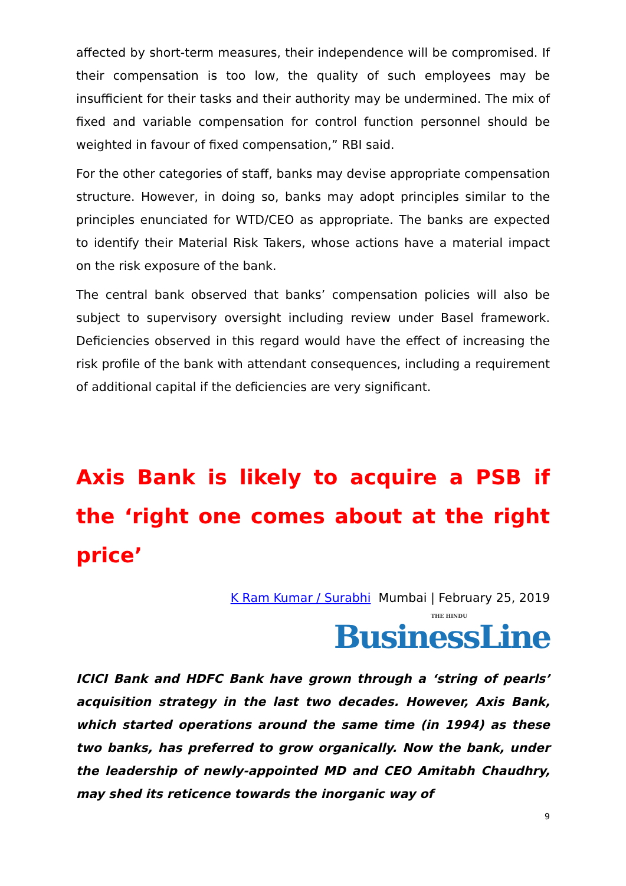affected by short-term measures, their independence will be compromised. If their compensation is too low, the quality of such employees may be insufficient for their tasks and their authority may be undermined. The mix of fixed and variable compensation for control function personnel should be weighted in favour of fixed compensation,” RBI said.
For the other categories of staff, banks may devise appropriate compensation structure. However, in doing so, banks may adopt principles similar to the principles enunciated for WTD/CEO as appropriate. The banks are expected to identify their Material Risk Takers, whose actions have a material impact on the risk exposure of the bank.
The central bank observed that banks’ compensation policies will also be subject to supervisory oversight including review under Basel framework. Deficiencies observed in this regard would have the effect of increasing the risk profile of the bank with attendant consequences, including a requirement of additional capital if the deficiencies are very significant.
Axis Bank is likely to acquire a PSB if the ‘right one comes about at the right price’
K Ram Kumar / Surabhi Mumbai | February 25, 2019
THE HINDU
BusinessLine
ICICI Bank and HDFC Bank have grown through a ‘string of pearls’ acquisition strategy in the last two decades. However, Axis Bank, which started operations around the same time (in 1994) as these two banks, has preferred to grow organically. Now the bank, under the leadership of newly-appointed MD and CEO Amitabh Chaudhry, may shed its reticence towards the inorganic way of
9